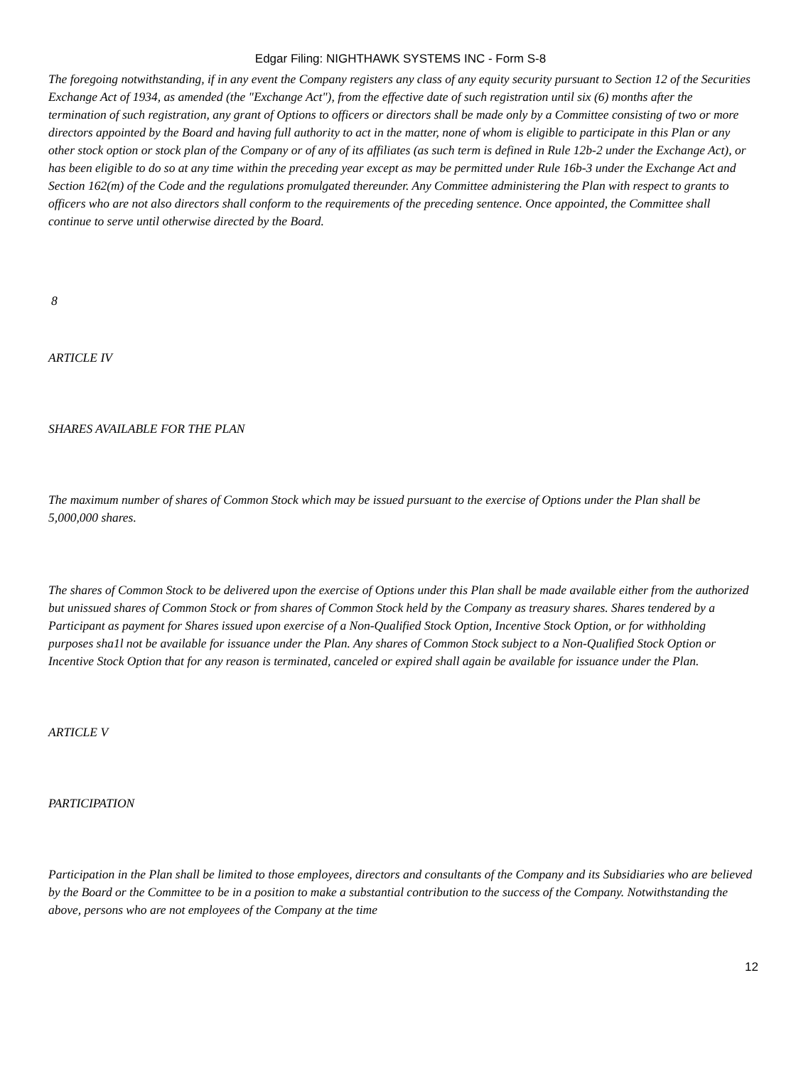Edgar Filing: NIGHTHAWK SYSTEMS INC - Form S-8
The foregoing notwithstanding, if in any event the Company registers any class of any equity security pursuant to Section 12 of the Securities Exchange Act of 1934, as amended (the "Exchange Act"), from the effective date of such registration until six (6) months after the termination of such registration, any grant of Options to officers or directors shall be made only by a Committee consisting of two or more directors appointed by the Board and having full authority to act in the matter, none of whom is eligible to participate in this Plan or any other stock option or stock plan of the Company or of any of its affiliates (as such term is defined in Rule 12b-2 under the Exchange Act), or has been eligible to do so at any time within the preceding year except as may be permitted under Rule 16b-3 under the Exchange Act and Section 162(m) of the Code and the regulations promulgated thereunder. Any Committee administering the Plan with respect to grants to officers who are not also directors shall conform to the requirements of the preceding sentence. Once appointed, the Committee shall continue to serve until otherwise directed by the Board.
8
ARTICLE IV
SHARES AVAILABLE FOR THE PLAN
The maximum number of shares of Common Stock which may be issued pursuant to the exercise of Options under the Plan shall be 5,000,000 shares.
The shares of Common Stock to be delivered upon the exercise of Options under this Plan shall be made available either from the authorized but unissued shares of Common Stock or from shares of Common Stock held by the Company as treasury shares. Shares tendered by a Participant as payment for Shares issued upon exercise of a Non-Qualified Stock Option, Incentive Stock Option, or for withholding purposes sha1l not be available for issuance under the Plan. Any shares of Common Stock subject to a Non-Qualified Stock Option or Incentive Stock Option that for any reason is terminated, canceled or expired shall again be available for issuance under the Plan.
ARTICLE V
PARTICIPATION
Participation in the Plan shall be limited to those employees, directors and consultants of the Company and its Subsidiaries who are believed by the Board or the Committee to be in a position to make a substantial contribution to the success of the Company. Notwithstanding the above, persons who are not employees of the Company at the time
12